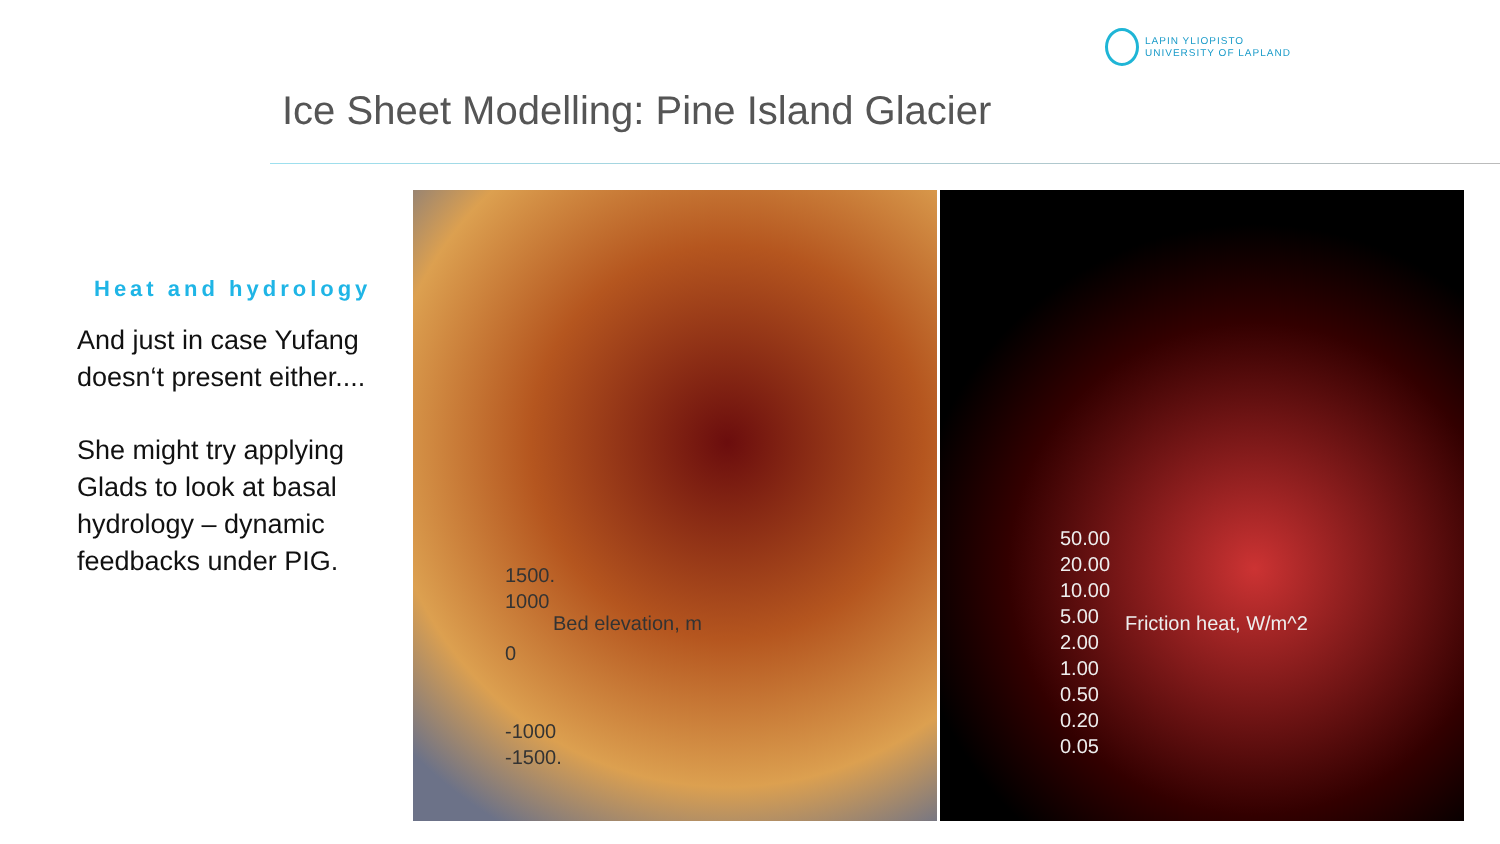LAPIN YLIOPISTO
UNIVERSITY OF LAPLAND
Ice Sheet Modelling: Pine Island Glacier
Heat and hydrology
And just in case Yufang doesn‘t present either....
She might try applying Glads to look at basal hydrology – dynamic feedbacks under PIG.
1500.
1000
0
-1000
-1500.
Bed elevation, m
50.00
20.00
10.00
5.00
2.00
1.00
0.50
0.20
0.05
Friction heat, W/m^2